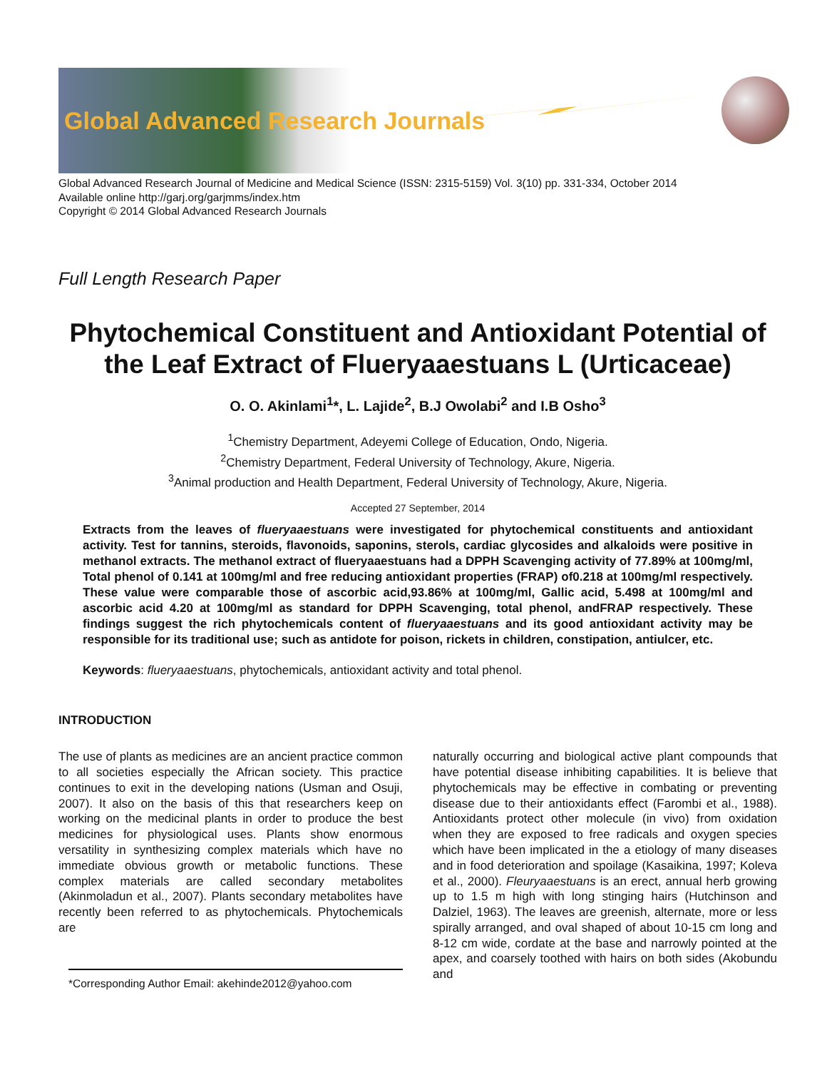Global Advanced Research Journals
Global Advanced Research Journal of Medicine and Medical Science (ISSN: 2315-5159) Vol. 3(10) pp. 331-334, October 2014
Available online http://garj.org/garjmms/index.htm
Copyright © 2014 Global Advanced Research Journals
Full Length Research Paper
Phytochemical Constituent and Antioxidant Potential of the Leaf Extract of Flueryaaestuans L (Urticaceae)
O. O. Akinlami<sup>1</sup>*, L. Lajide<sup>2</sup>, B.J Owolabi<sup>2</sup> and I.B Osho<sup>3</sup>
<sup>1</sup> Chemistry Department, Adeyemi College of Education, Ondo, Nigeria.
<sup>2</sup> Chemistry Department, Federal University of Technology, Akure, Nigeria.
<sup>3</sup> Animal production and Health Department, Federal University of Technology, Akure, Nigeria.
Accepted 27 September, 2014
Extracts from the leaves of flueryaaestuans were investigated for phytochemical constituents and antioxidant activity. Test for tannins, steroids, flavonoids, saponins, sterols, cardiac glycosides and alkaloids were positive in methanol extracts. The methanol extract of flueryaaestuans had a DPPH Scavenging activity of 77.89% at 100mg/ml, Total phenol of 0.141 at 100mg/ml and free reducing antioxidant properties (FRAP) of0.218 at 100mg/ml respectively. These value were comparable those of ascorbic acid,93.86% at 100mg/ml, Gallic acid, 5.498 at 100mg/ml and ascorbic acid 4.20 at 100mg/ml as standard for DPPH Scavenging, total phenol, andFRAP respectively. These findings suggest the rich phytochemicals content of flueryaaestuans and its good antioxidant activity may be responsible for its traditional use; such as antidote for poison, rickets in children, constipation, antiulcer, etc.
Keywords: flueryaaestuans, phytochemicals, antioxidant activity and total phenol.
INTRODUCTION
The use of plants as medicines are an ancient practice common to all societies especially the African society. This practice continues to exit in the developing nations (Usman and Osuji, 2007). It also on the basis of this that researchers keep on working on the medicinal plants in order to produce the best medicines for physiological uses. Plants show enormous versatility in synthesizing complex materials which have no immediate obvious growth or metabolic functions. These complex materials are called secondary metabolites (Akinmoladun et al., 2007). Plants secondary metabolites have recently been referred to as phytochemicals. Phytochemicals are
*Corresponding Author Email: akehinde2012@yahoo.com
naturally occurring and biological active plant compounds that have potential disease inhibiting capabilities. It is believe that phytochemicals may be effective in combating or preventing disease due to their antioxidants effect (Farombi et al., 1988). Antioxidants protect other molecule (in vivo) from oxidation when they are exposed to free radicals and oxygen species which have been implicated in the a etiology of many diseases and in food deterioration and spoilage (Kasaikina, 1997; Koleva et al., 2000). Fleuryaaestuans is an erect, annual herb growing up to 1.5 m high with long stinging hairs (Hutchinson and Dalziel, 1963). The leaves are greenish, alternate, more or less spirally arranged, and oval shaped of about 10-15 cm long and 8-12 cm wide, cordate at the base and narrowly pointed at the apex, and coarsely toothed with hairs on both sides (Akobundu and